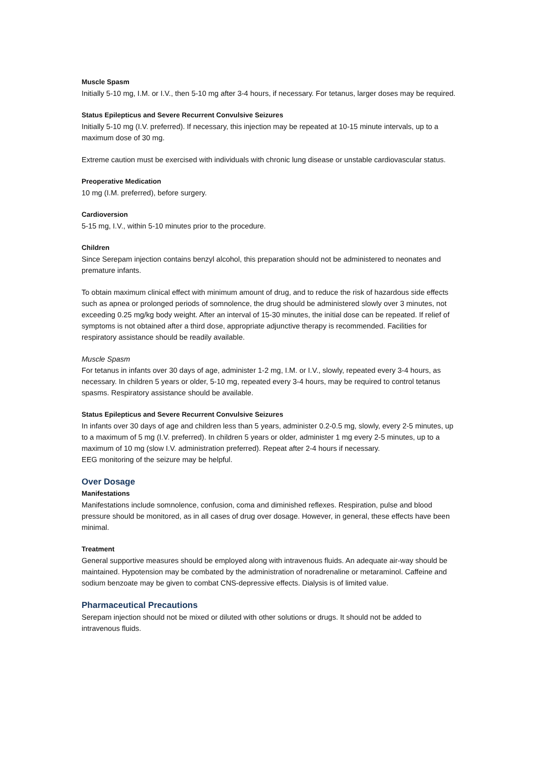Muscle Spasm
Initially 5-10 mg, I.M. or I.V., then 5-10 mg after 3-4 hours, if necessary. For tetanus, larger doses may be required.
Status Epilepticus and Severe Recurrent Convulsive Seizures
Initially 5-10 mg (I.V. preferred). If necessary, this injection may be repeated at 10-15 minute intervals, up to a maximum dose of 30 mg.
Extreme caution must be exercised with individuals with chronic lung disease or unstable cardiovascular status.
Preoperative Medication
10 mg (I.M. preferred), before surgery.
Cardioversion
5-15 mg, I.V., within 5-10 minutes prior to the procedure.
Children
Since Serepam injection contains benzyl alcohol, this preparation should not be administered to neonates and premature infants.
To obtain maximum clinical effect with minimum amount of drug, and to reduce the risk of hazardous side effects such as apnea or prolonged periods of somnolence, the drug should be administered slowly over 3 minutes, not exceeding 0.25 mg/kg body weight. After an interval of 15-30 minutes, the initial dose can be repeated. If relief of symptoms is not obtained after a third dose, appropriate adjunctive therapy is recommended. Facilities for respiratory assistance should be readily available.
Muscle Spasm
For tetanus in infants over 30 days of age, administer 1-2 mg, I.M. or I.V., slowly, repeated every 3-4 hours, as necessary. In children 5 years or older, 5-10 mg, repeated every 3-4 hours, may be required to control tetanus spasms. Respiratory assistance should be available.
Status Epilepticus and Severe Recurrent Convulsive Seizures
In infants over 30 days of age and children less than 5 years, administer 0.2-0.5 mg, slowly, every 2-5 minutes, up to a maximum of 5 mg (I.V. preferred). In children 5 years or older, administer 1 mg every 2-5 minutes, up to a maximum of 10 mg (slow I.V. administration preferred). Repeat after 2-4 hours if necessary.
EEG monitoring of the seizure may be helpful.
Over Dosage
Manifestations
Manifestations include somnolence, confusion, coma and diminished reflexes. Respiration, pulse and blood pressure should be monitored, as in all cases of drug over dosage. However, in general, these effects have been minimal.
Treatment
General supportive measures should be employed along with intravenous fluids. An adequate air-way should be maintained. Hypotension may be combated by the administration of noradrenaline or metaraminol. Caffeine and sodium benzoate may be given to combat CNS-depressive effects. Dialysis is of limited value.
Pharmaceutical Precautions
Serepam injection should not be mixed or diluted with other solutions or drugs. It should not be added to intravenous fluids.